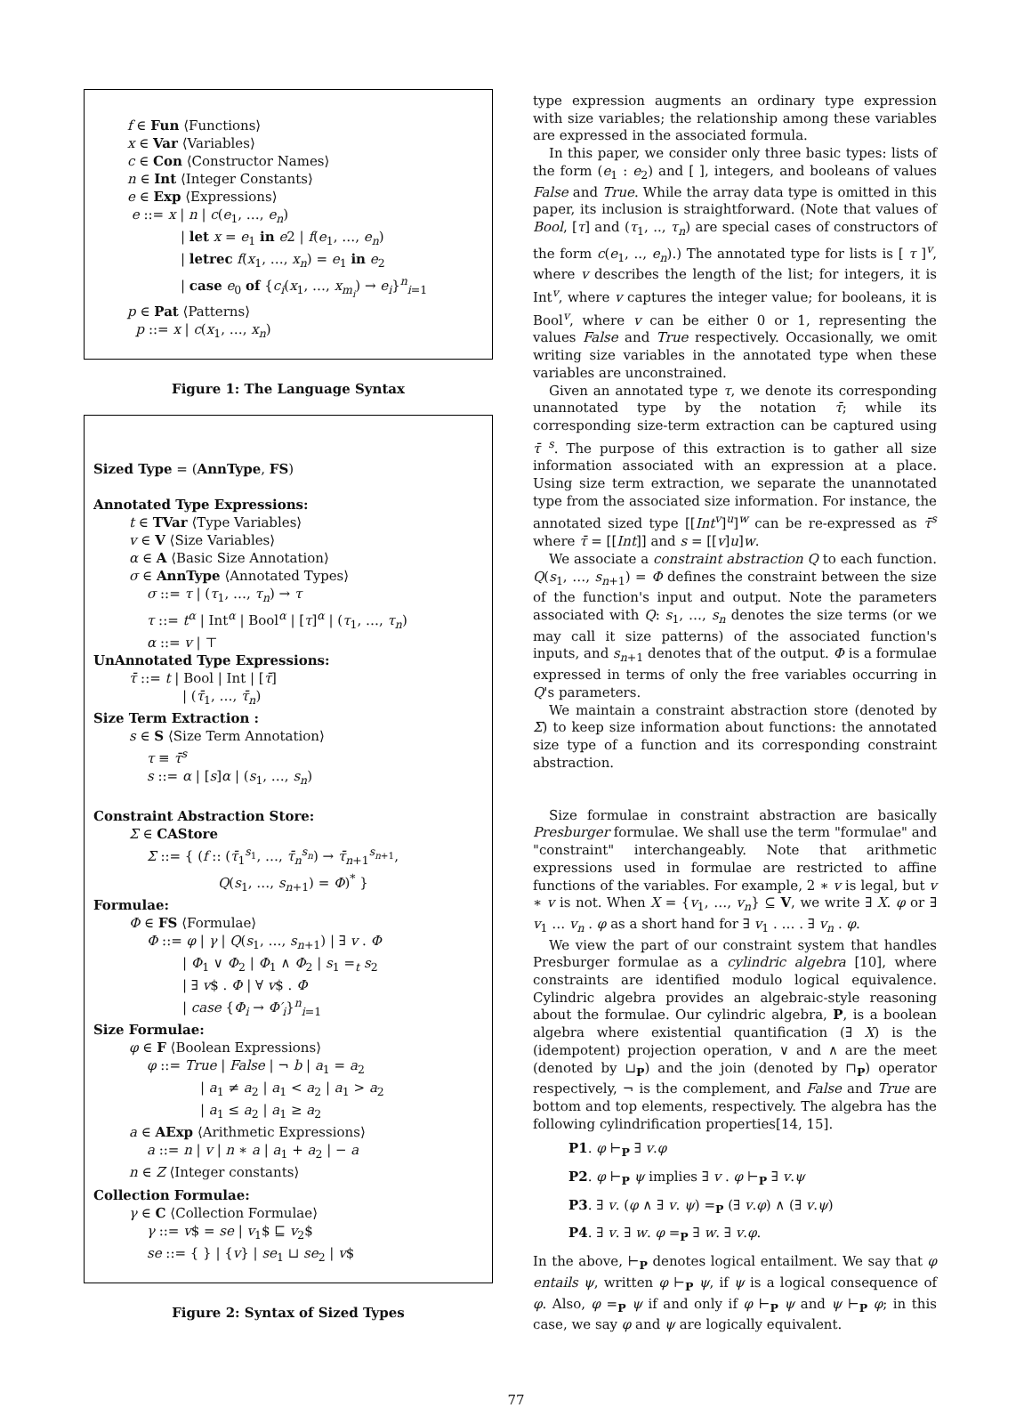f ∈ Fun ⟨Functions⟩
x ∈ Var ⟨Variables⟩
c ∈ Con ⟨Constructor Names⟩
n ∈ Int ⟨Integer Constants⟩
e ∈ Exp ⟨Expressions⟩
e ::= x | n | c(e<sub>1</sub>, …, e<sub>n</sub>)
| let x = e<sub>1</sub> in e2 | f(e<sub>1</sub>, …, e<sub>n</sub>)
| letrec f(x<sub>1</sub>, …, x<sub>n</sub>) = e<sub>1</sub> in e<sub>2</sub>
| case e<sub>0</sub> of {c<sub>i</sub>(x<sub>1</sub>, …, x<sub>m<sub>i</sub></sub>) → e<sub>i</sub>}<sup>n</sup><sub>i=1</sub>
p ∈ Pat ⟨Patterns⟩
p ::= x | c(x<sub>1</sub>, …, x<sub>n</sub>)
Figure 1: The Language Syntax
Sized Type = (AnnType, FS)
Annotated Type Expressions:
t ∈ TVar ⟨Type Variables⟩
v ∈ V ⟨Size Variables⟩
α ∈ A ⟨Basic Size Annotation⟩
σ ∈ AnnType ⟨Annotated Types⟩
σ ::= τ | (τ<sub>1</sub>, …, τ<sub>n</sub>) → τ
τ ::= t<sup>α</sup> | Int<sup>α</sup> | Bool<sup>α</sup> | [τ]<sup>α</sup> | (τ<sub>1</sub>, …, τ<sub>n</sub>)
α ::= v | ⊤
UnAnnotated Type Expressions:
τ̄ ::= t | Bool | Int | [τ̄]
| (τ̄<sub>1</sub>, …, τ̄<sub>n</sub>)
Size Term Extraction :
s ∈ S ⟨Size Term Annotation⟩
τ ≡ τ̄<sup>s</sup>
s ::= α | [s]α | (s<sub>1</sub>, …, s<sub>n</sub>)
Constraint Abstraction Store:
Σ ∈ CAStore
Σ ::= { (f :: (τ̄<sub>1</sub><sup>s<sub>1</sub></sup>, …, τ̄<sub>n</sub><sup>s<sub>n</sub></sup>) → τ̄<sub>n+1</sub><sup>s<sub>n+1</sub></sup>,
Q(s<sub>1</sub>, …, s<sub>n+1</sub>) = Φ)<sup>*</sup> }
Formulae:
Φ ∈ FS ⟨Formulae⟩
Φ ::= φ | γ | Q(s<sub>1</sub>, …, s<sub>n+1</sub>) | ∃ v . Φ
| Φ<sub>1</sub> ∨ Φ<sub>2</sub> | Φ<sub>1</sub> ∧ Φ<sub>2</sub> | s<sub>1</sub> =<sub>t</sub> s<sub>2</sub>
| ∃ v$ . Φ | ∀ v$ . Φ
| case {Φ<sub>i</sub> → Φ′<sub>i</sub>}<sup>n</sup><sub>i=1</sub>
Size Formulae:
φ ∈ F ⟨Boolean Expressions⟩
φ ::= True | False | ¬ b | a<sub>1</sub> = a<sub>2</sub>
| a<sub>1</sub> ≠ a<sub>2</sub> | a<sub>1</sub> < a<sub>2</sub> | a<sub>1</sub> > a<sub>2</sub>
| a<sub>1</sub> ≤ a<sub>2</sub> | a<sub>1</sub> ≥ a<sub>2</sub>
a ∈ AExp ⟨Arithmetic Expressions⟩
a ::= n | v | n ∗ a | a<sub>1</sub> + a<sub>2</sub> | − a
n ∈ Z ⟨Integer constants⟩
Collection Formulae:
γ ∈ C ⟨Collection Formulae⟩
γ ::= v$ = se | v<sub>1</sub>$ ⊑ v<sub>2</sub>$
se ::= { } | {v} | se<sub>1</sub> ⊔ se<sub>2</sub> | v$
Figure 2: Syntax of Sized Types
type expression augments an ordinary type expression with size variables; the relationship among these variables are expressed in the associated formula.
In this paper, we consider only three basic types: lists of the form (e<sub>1</sub> : e<sub>2</sub>) and [ ], integers, and booleans of values False and True. While the array data type is omitted in this paper, its inclusion is straightforward. (Note that values of Bool, [τ] and (τ<sub>1</sub>, .., τ<sub>n</sub>) are special cases of constructors of the form c(e<sub>1</sub>, .., e<sub>n</sub>).) The annotated type for lists is [ τ ]<sup>v</sup>, where v describes the length of the list; for integers, it is Int<sup>v</sup>, where v captures the integer value; for booleans, it is Bool<sup>v</sup>, where v can be either 0 or 1, representing the values False and True respectively. Occasionally, we omit writing size variables in the annotated type when these variables are unconstrained.
Given an annotated type τ, we denote its corresponding unannotated type by the notation τ̄; while its corresponding size-term extraction can be captured using τ̄ <sup>s</sup>. The purpose of this extraction is to gather all size information associated with an expression at a place. Using size term extraction, we separate the unannotated type from the associated size information. For instance, the annotated sized type [[Int<sup>v</sup>]<sup>u</sup>]<sup>w</sup> can be re-expressed as τ̄<sup>s</sup> where τ̄ = [[Int]] and s = [[v]u]w.
We associate a constraint abstraction Q to each function. Q(s<sub>1</sub>, …, s<sub>n+1</sub>) = Φ defines the constraint between the size of the function's input and output. Note the parameters associated with Q: s<sub>1</sub>, …, s<sub>n</sub> denotes the size terms (or we may call it size patterns) of the associated function's inputs, and s<sub>n+1</sub> denotes that of the output. Φ is a formulae expressed in terms of only the free variables occurring in Q's parameters.
We maintain a constraint abstraction store (denoted by Σ) to keep size information about functions: the annotated size type of a function and its corresponding constraint abstraction.
Size formulae in constraint abstraction are basically Presburger formulae. We shall use the term "formulae" and "constraint" interchangeably. Note that arithmetic expressions used in formulae are restricted to affine functions of the variables. For example, 2 ∗ v is legal, but v ∗ v is not. When X = {v<sub>1</sub>, …, v<sub>n</sub>} ⊆ V, we write ∃ X. φ or ∃ v<sub>1</sub> … v<sub>n</sub> . φ as a short hand for ∃ v<sub>1</sub> . … . ∃ v<sub>n</sub> . φ.
We view the part of our constraint system that handles Presburger formulae as a cylindric algebra [10], where constraints are identified modulo logical equivalence. Cylindric algebra provides an algebraic-style reasoning about the formulae. Our cylindric algebra, P, is a boolean algebra where existential quantification (∃ X) is the (idempotent) projection operation, ∨ and ∧ are the meet (denoted by ⊔<sub>P</sub>) and the join (denoted by ⊓<sub>P</sub>) operator respectively, ¬ is the complement, and False and True are bottom and top elements, respectively. The algebra has the following cylindrification properties[14, 15].
P1. φ ⊢<sub>P</sub> ∃ v.φ
P2. φ ⊢<sub>P</sub> ψ implies ∃ v . φ ⊢<sub>P</sub> ∃ v.ψ
P3. ∃ v. (φ ∧ ∃ v. ψ) =<sub>P</sub> (∃ v.φ) ∧ (∃ v.ψ)
P4. ∃ v. ∃ w. φ =<sub>P</sub> ∃ w. ∃ v.φ.
In the above, ⊢<sub>P</sub> denotes logical entailment. We say that φ entails ψ, written φ ⊢<sub>P</sub> ψ, if ψ is a logical consequence of φ. Also, φ =<sub>P</sub> ψ if and only if φ ⊢<sub>P</sub> ψ and ψ ⊢<sub>P</sub> φ; in this case, we say φ and ψ are logically equivalent.
77